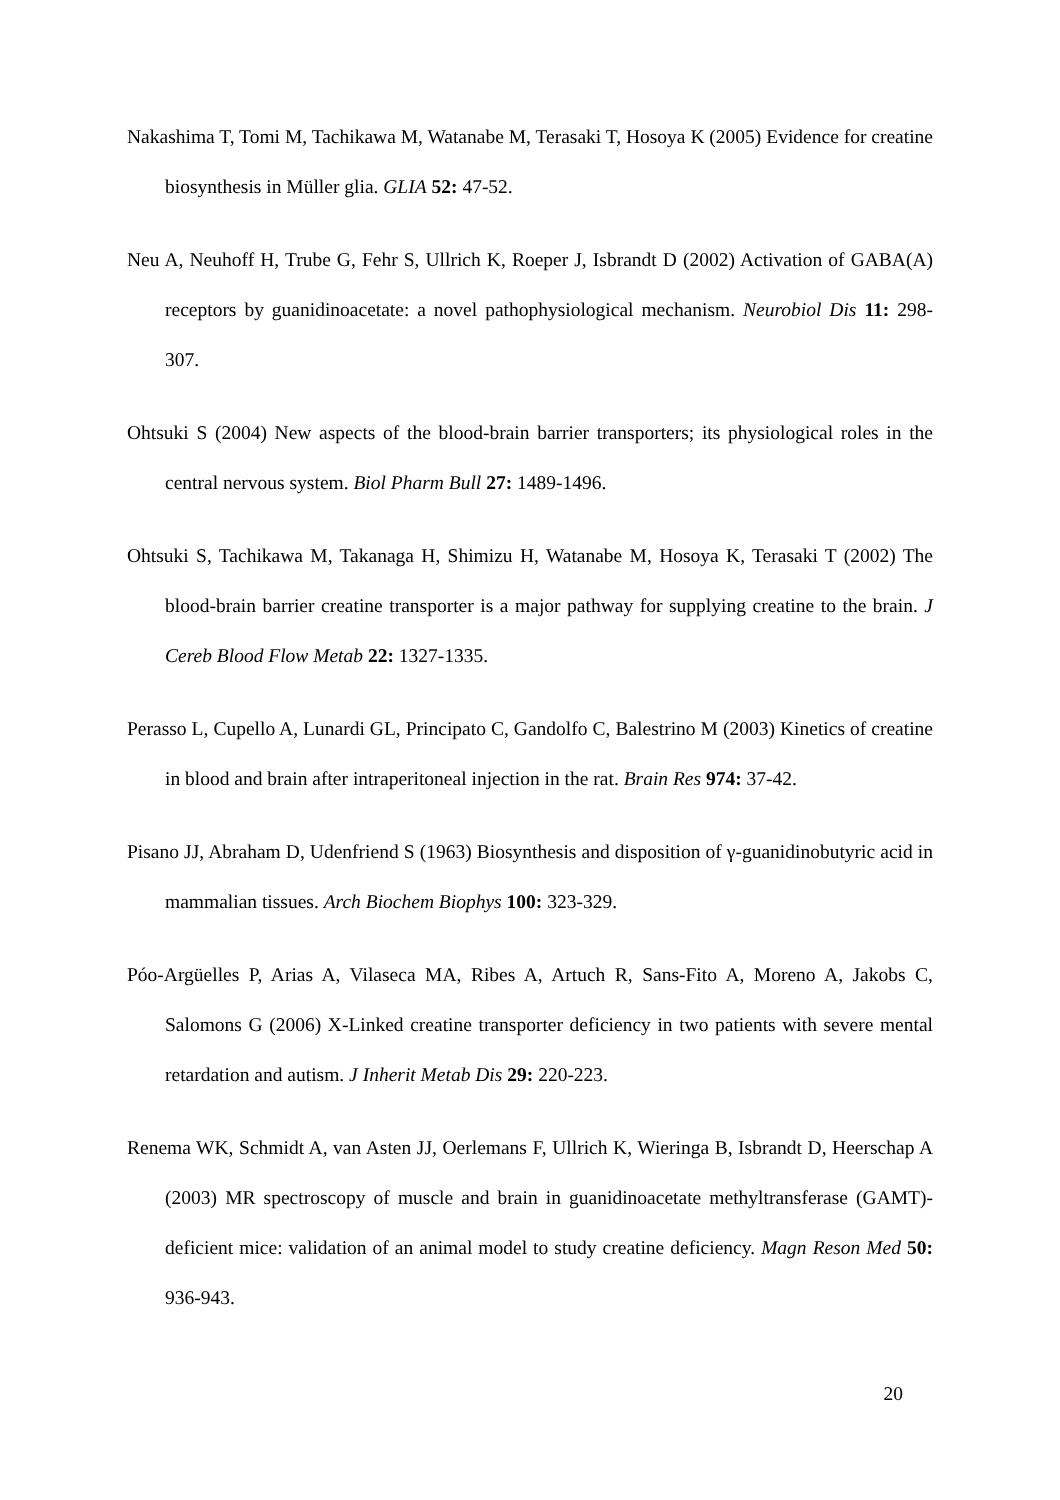Nakashima T, Tomi M, Tachikawa M, Watanabe M, Terasaki T, Hosoya K (2005) Evidence for creatine biosynthesis in Müller glia. GLIA 52: 47-52.
Neu A, Neuhoff H, Trube G, Fehr S, Ullrich K, Roeper J, Isbrandt D (2002) Activation of GABA(A) receptors by guanidinoacetate: a novel pathophysiological mechanism. Neurobiol Dis 11: 298-307.
Ohtsuki S (2004) New aspects of the blood-brain barrier transporters; its physiological roles in the central nervous system. Biol Pharm Bull 27: 1489-1496.
Ohtsuki S, Tachikawa M, Takanaga H, Shimizu H, Watanabe M, Hosoya K, Terasaki T (2002) The blood-brain barrier creatine transporter is a major pathway for supplying creatine to the brain. J Cereb Blood Flow Metab 22: 1327-1335.
Perasso L, Cupello A, Lunardi GL, Principato C, Gandolfo C, Balestrino M (2003) Kinetics of creatine in blood and brain after intraperitoneal injection in the rat. Brain Res 974: 37-42.
Pisano JJ, Abraham D, Udenfriend S (1963) Biosynthesis and disposition of γ-guanidinobutyric acid in mammalian tissues. Arch Biochem Biophys 100: 323-329.
Póo-Argüelles P, Arias A, Vilaseca MA, Ribes A, Artuch R, Sans-Fito A, Moreno A, Jakobs C, Salomons G (2006) X-Linked creatine transporter deficiency in two patients with severe mental retardation and autism. J Inherit Metab Dis 29: 220-223.
Renema WK, Schmidt A, van Asten JJ, Oerlemans F, Ullrich K, Wieringa B, Isbrandt D, Heerschap A (2003) MR spectroscopy of muscle and brain in guanidinoacetate methyltransferase (GAMT)-deficient mice: validation of an animal model to study creatine deficiency. Magn Reson Med 50: 936-943.
20